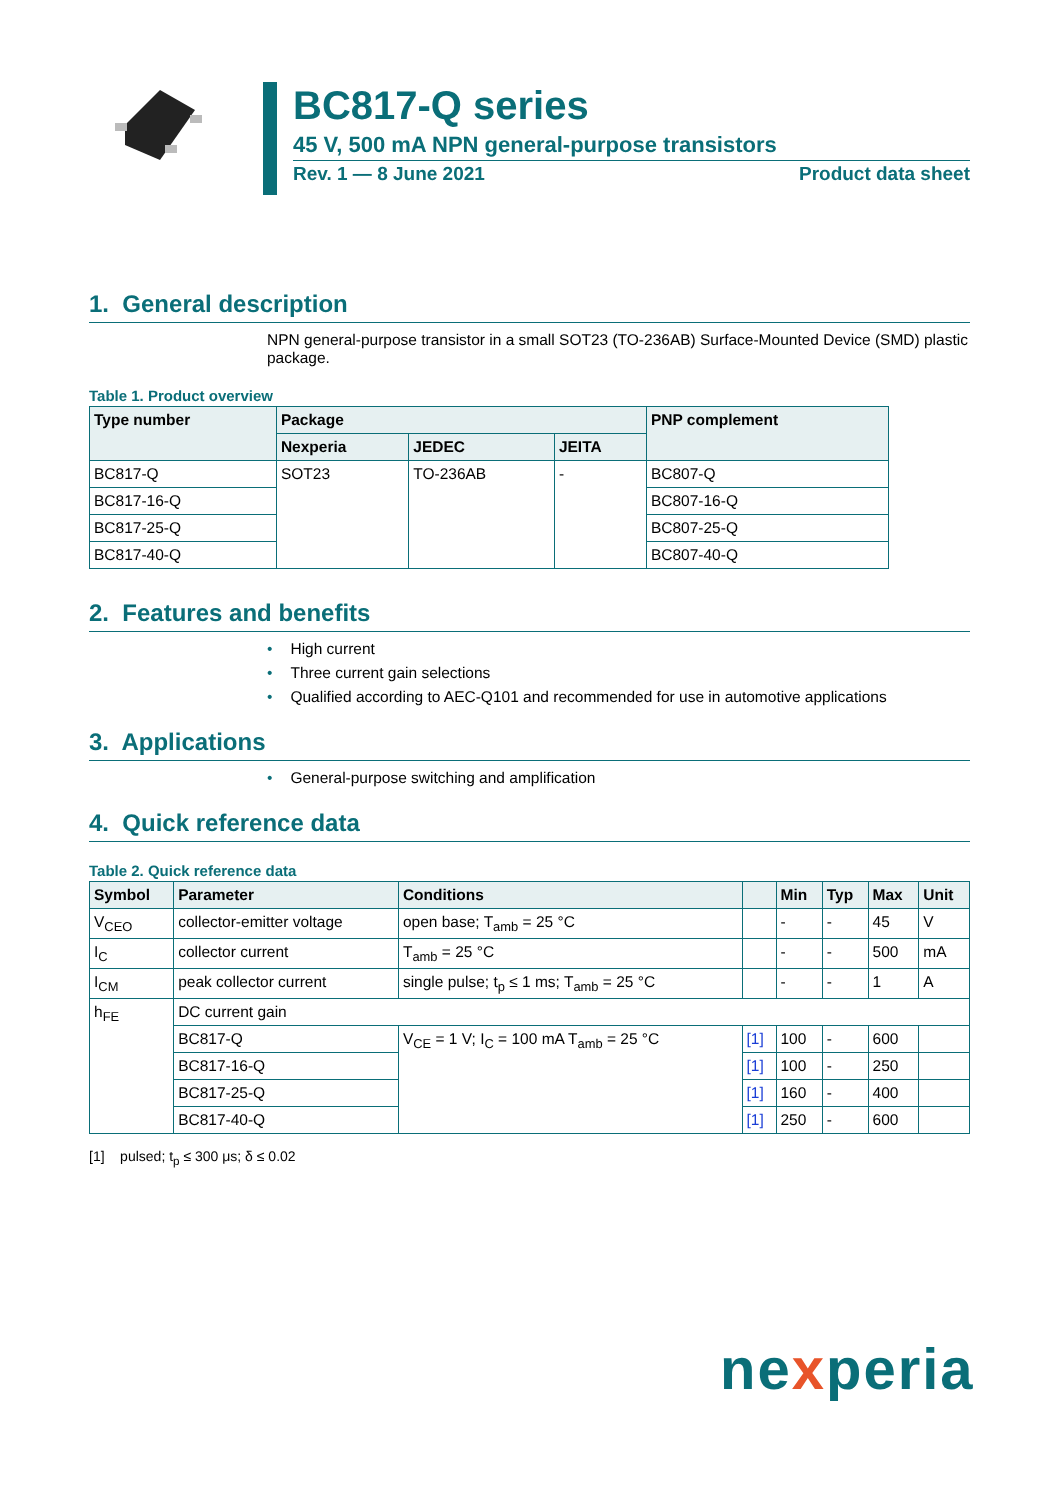BC817-Q series
45 V, 500 mA NPN general-purpose transistors
Rev. 1 — 8 June 2021 Product data sheet
1. General description
NPN general-purpose transistor in a small SOT23 (TO-236AB) Surface-Mounted Device (SMD) plastic package.
Table 1. Product overview
| Type number | Package | | | PNP complement |
| --- | --- | --- | --- | --- |
| | Nexperia | JEDEC | JEITA | |
| BC817-Q | SOT23 | TO-236AB | - | BC807-Q |
| BC817-16-Q | | | | BC807-16-Q |
| BC817-25-Q | | | | BC807-25-Q |
| BC817-40-Q | | | | BC807-40-Q |
2. Features and benefits
• High current
• Three current gain selections
• Qualified according to AEC-Q101 and recommended for use in automotive applications
3. Applications
• General-purpose switching and amplification
4. Quick reference data
Table 2. Quick reference data
| Symbol | Parameter | Conditions | | Min | Typ | Max | Unit |
| --- | --- | --- | --- | --- | --- | --- | --- |
| V<sub>CEO</sub> | collector-emitter voltage | open base; T<sub>amb</sub> = 25 °C | | - | - | 45 | V |
| I<sub>C</sub> | collector current | T<sub>amb</sub> = 25 °C | | - | - | 500 | mA |
| I<sub>CM</sub> | peak collector current | single pulse; t<sub>p</sub> ≤ 1 ms; T<sub>amb</sub> = 25 °C | | - | - | 1 | A |
| h<sub>FE</sub> | DC current gain | | | | | | |
| | BC817-Q | V<sub>CE</sub> = 1 V; I<sub>C</sub> = 100 mA T<sub>amb</sub> = 25 °C | [1] | 100 | - | 600 | |
| | BC817-16-Q | | [1] | 100 | - | 250 | |
| | BC817-25-Q | | [1] | 160 | - | 400 | |
| | BC817-40-Q | | [1] | 250 | - | 600 | |
[1] pulsed; t<sub>p</sub> ≤ 300 μs; δ ≤ 0.02
nexperia